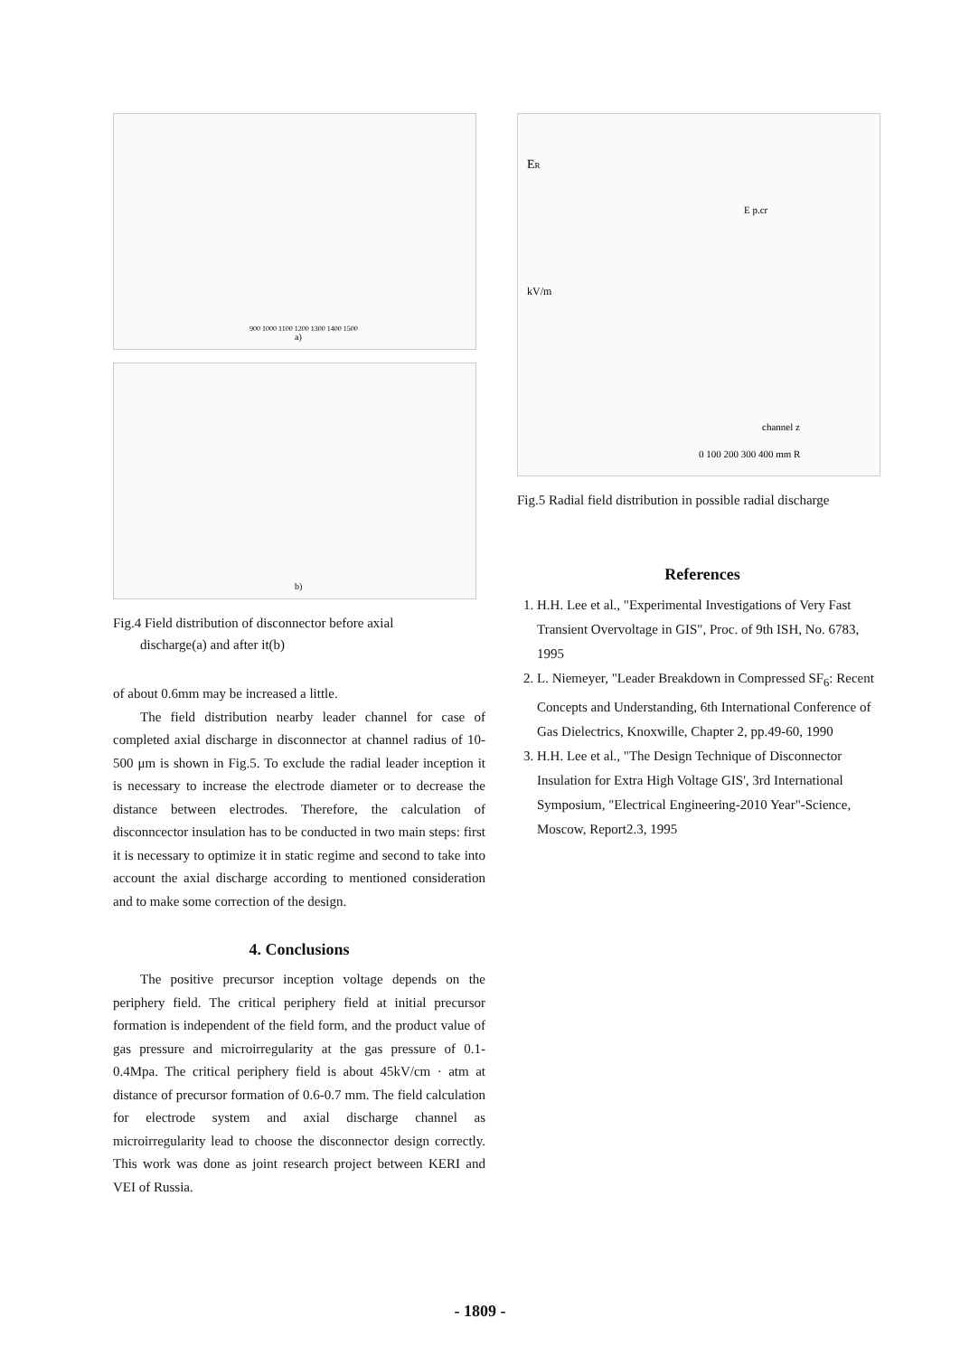a)
900 1000 1100 1200 1300 1400 1500
b)
Fig.4 Field distribution of disconnector before axial
discharge(a) and after it(b)
of about 0.6mm may be increased a little.
The field distribution nearby leader channel for case of completed axial discharge in disconnector at channel radius of 10-500 μm is shown in Fig.5. To exclude the radial leader inception it is necessary to increase the electrode diameter or to decrease the distance between electrodes. Therefore, the calculation of disconncector insulation has to be conducted in two main steps: first it is necessary to optimize it in static regime and second to take into account the axial discharge according to mentioned consideration and to make some correction of the design.
4. Conclusions
The positive precursor inception voltage depends on the periphery field. The critical periphery field at initial precursor formation is independent of the field form, and the product value of gas pressure and microirregularity at the gas pressure of 0.1-0.4Mpa. The critical periphery field is about 45kV/cm · atm at distance of precursor formation of 0.6-0.7 mm. The field calculation for electrode system and axial discharge channel as microirregularity lead to choose the disconnector design correctly. This work was done as joint research project between KERI and VEI of Russia.
ER
kV/m
0 100 200 300 400 mm R
E p.cr
channel z
Fig.5 Radial field distribution in possible radial discharge
References
1. H.H. Lee et al., "Experimental Investigations of Very Fast Transient Overvoltage in GIS", Proc. of 9th ISH, No. 6783, 1995
2. L. Niemeyer, "Leader Breakdown in Compressed SF<sub>6</sub>: Recent Concepts and Understanding, 6th International Conference of Gas Dielectrics, Knoxwille, Chapter 2, pp.49-60, 1990
3. H.H. Lee et al., "The Design Technique of Disconnector Insulation for Extra High Voltage GIS', 3rd International Symposium, "Electrical Engineering-2010 Year"-Science, Moscow, Report2.3, 1995
- 1809 -